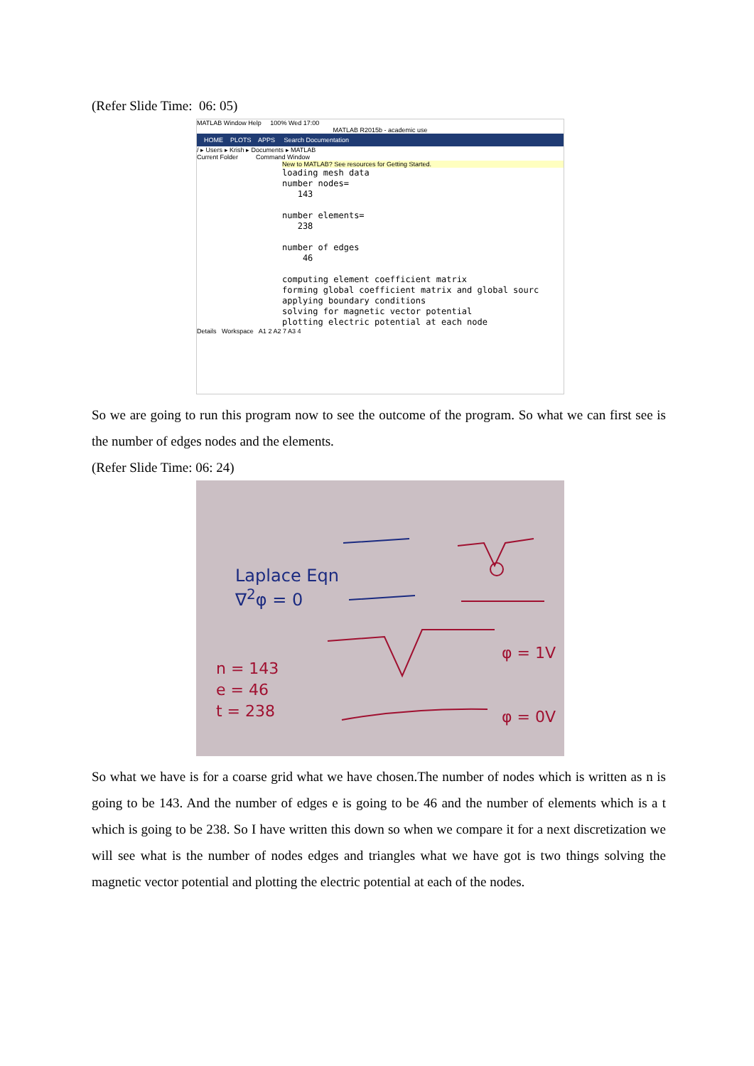(Refer Slide Time: 06: 05)
MATLAB Window Help 100% Wed 17:00
MATLAB R2015b - academic use
HOME PLOTS APPS Search Documentation
/ ▸ Users ▸ Krish ▸ Documents ▸ MATLAB
Current Folder Command Window
New to MATLAB? See resources for Getting Started.
loading mesh data number nodes= 143 number elements= 238 number of edges 46 computing element coefficient matrix forming global coefficient matrix and global sourc applying boundary conditions solving for magnetic vector potential plotting electric potential at each node
Details Workspace A1 2 A2 7 A3 4
So we are going to run this program now to see the outcome of the program. So what we can first see is the number of edges nodes and the elements.
(Refer Slide Time: 06: 24)
Laplace Eqn
∇<sup>2</sup>φ = 0
n = 143
e = 46
t = 238
φ = 1V
φ = 0V
So what we have is for a coarse grid what we have chosen.The number of nodes which is written as n is going to be 143. And the number of edges e is going to be 46 and the number of elements which is a t which is going to be 238. So I have written this down so when we compare it for a next discretization we will see what is the number of nodes edges and triangles what we have got is two things solving the magnetic vector potential and plotting the electric potential at each of the nodes.